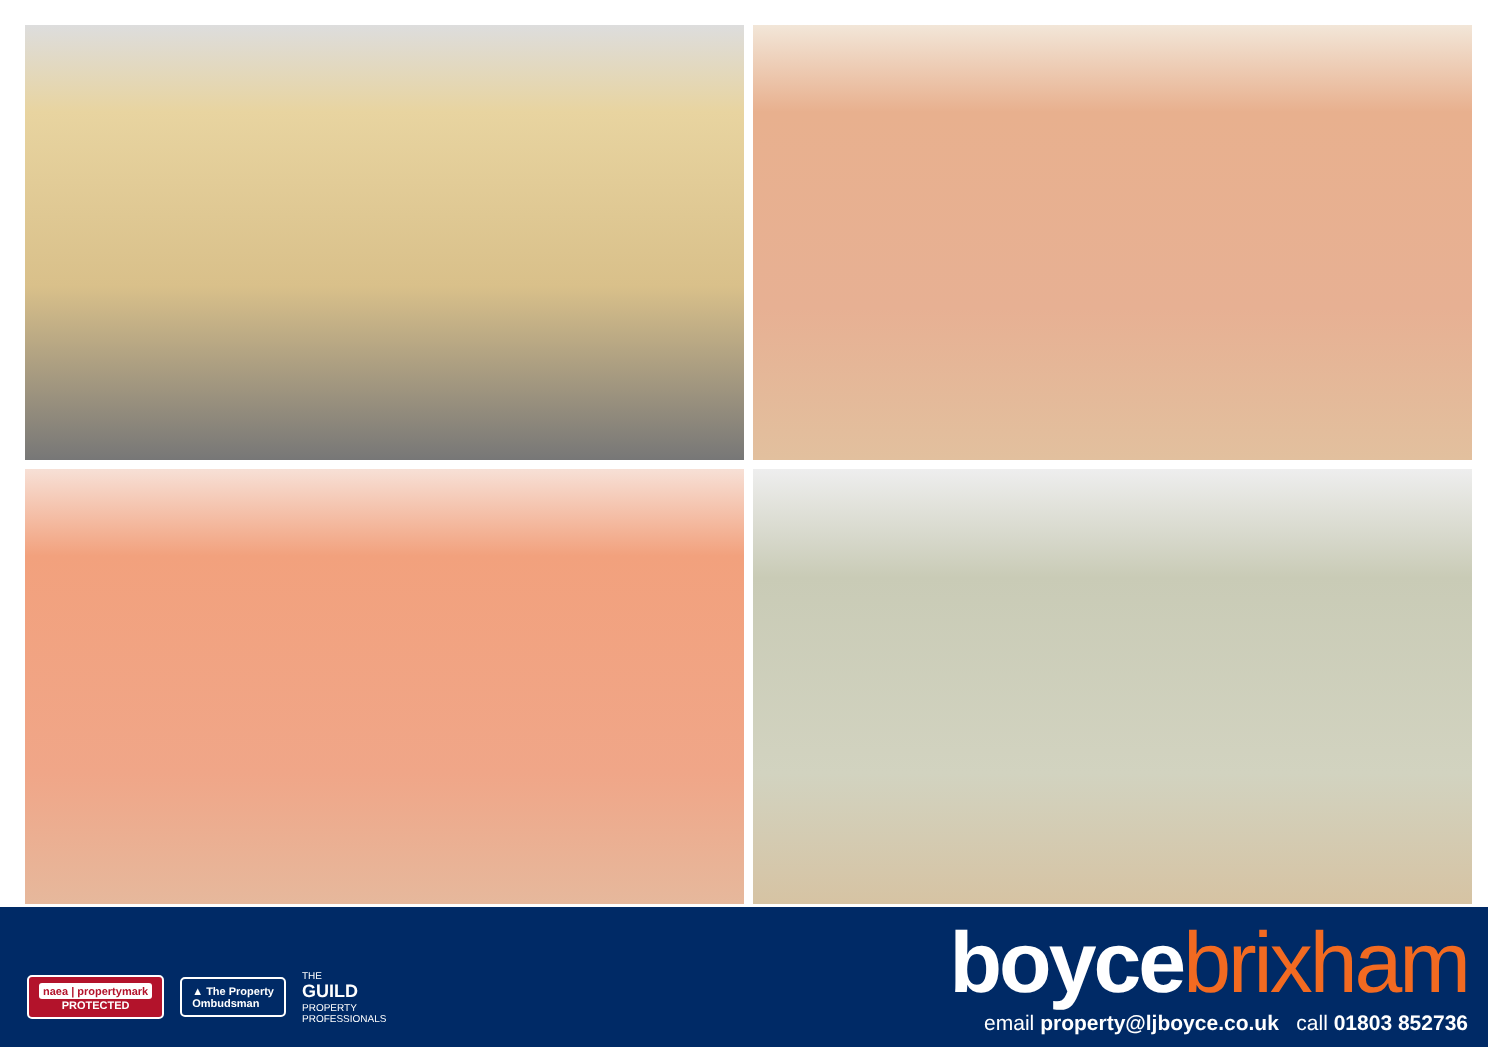naea | propertymark
PROTECTED
▲ The Property
Ombudsman
THE
GUILD
PROPERTY
PROFESSIONALS
boycebrixham
email property@ljboyce.co.uk call 01803 852736